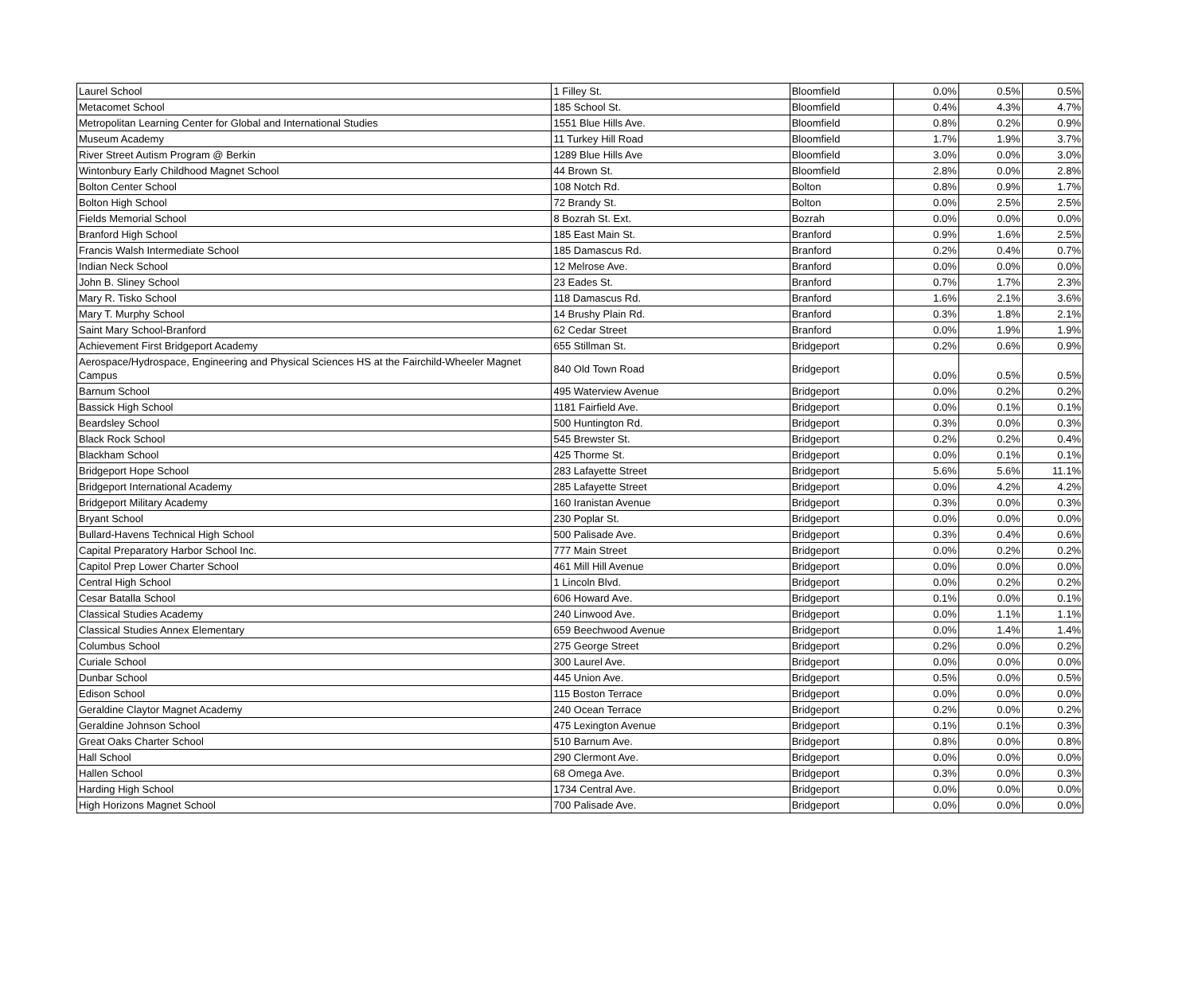| Laurel School | 1 Filley St. | Bloomfield | 0.0% | 0.5% | 0.5% |
| Metacomet School | 185 School St. | Bloomfield | 0.4% | 4.3% | 4.7% |
| Metropolitan Learning Center for Global and International Studies | 1551 Blue Hills Ave. | Bloomfield | 0.8% | 0.2% | 0.9% |
| Museum Academy | 11 Turkey Hill Road | Bloomfield | 1.7% | 1.9% | 3.7% |
| River Street Autism Program @ Berkin | 1289 Blue Hills Ave | Bloomfield | 3.0% | 0.0% | 3.0% |
| Wintonbury Early Childhood Magnet School | 44 Brown St. | Bloomfield | 2.8% | 0.0% | 2.8% |
| Bolton Center School | 108 Notch Rd. | Bolton | 0.8% | 0.9% | 1.7% |
| Bolton High School | 72 Brandy St. | Bolton | 0.0% | 2.5% | 2.5% |
| Fields Memorial School | 8 Bozrah St. Ext. | Bozrah | 0.0% | 0.0% | 0.0% |
| Branford High School | 185 East Main St. | Branford | 0.9% | 1.6% | 2.5% |
| Francis Walsh Intermediate School | 185 Damascus Rd. | Branford | 0.2% | 0.4% | 0.7% |
| Indian Neck School | 12 Melrose Ave. | Branford | 0.0% | 0.0% | 0.0% |
| John B. Sliney School | 23 Eades St. | Branford | 0.7% | 1.7% | 2.3% |
| Mary R. Tisko School | 118 Damascus Rd. | Branford | 1.6% | 2.1% | 3.6% |
| Mary T. Murphy School | 14 Brushy Plain Rd. | Branford | 0.3% | 1.8% | 2.1% |
| Saint Mary School-Branford | 62 Cedar Street | Branford | 0.0% | 1.9% | 1.9% |
| Achievement First Bridgeport Academy | 655 Stillman St. | Bridgeport | 0.2% | 0.6% | 0.9% |
| Aerospace/Hydrospace, Engineering and Physical Sciences HS at the Fairchild-Wheeler Magnet Campus | 840 Old Town Road | Bridgeport | 0.0% | 0.5% | 0.5% |
| Barnum School | 495 Waterview Avenue | Bridgeport | 0.0% | 0.2% | 0.2% |
| Bassick High School | 1181 Fairfield Ave. | Bridgeport | 0.0% | 0.1% | 0.1% |
| Beardsley School | 500 Huntington Rd. | Bridgeport | 0.3% | 0.0% | 0.3% |
| Black Rock School | 545 Brewster St. | Bridgeport | 0.2% | 0.2% | 0.4% |
| Blackham School | 425 Thorme St. | Bridgeport | 0.0% | 0.1% | 0.1% |
| Bridgeport Hope School | 283 Lafayette Street | Bridgeport | 5.6% | 5.6% | 11.1% |
| Bridgeport International Academy | 285 Lafayette Street | Bridgeport | 0.0% | 4.2% | 4.2% |
| Bridgeport Military Academy | 160 Iranistan Avenue | Bridgeport | 0.3% | 0.0% | 0.3% |
| Bryant School | 230 Poplar St. | Bridgeport | 0.0% | 0.0% | 0.0% |
| Bullard-Havens Technical High School | 500 Palisade Ave. | Bridgeport | 0.3% | 0.4% | 0.6% |
| Capital Preparatory Harbor School Inc. | 777 Main Street | Bridgeport | 0.0% | 0.2% | 0.2% |
| Capitol Prep Lower Charter School | 461 Mill Hill Avenue | Bridgeport | 0.0% | 0.0% | 0.0% |
| Central High School | 1 Lincoln Blvd. | Bridgeport | 0.0% | 0.2% | 0.2% |
| Cesar Batalla School | 606 Howard Ave. | Bridgeport | 0.1% | 0.0% | 0.1% |
| Classical Studies Academy | 240 Linwood Ave. | Bridgeport | 0.0% | 1.1% | 1.1% |
| Classical Studies Annex Elementary | 659 Beechwood Avenue | Bridgeport | 0.0% | 1.4% | 1.4% |
| Columbus School | 275 George Street | Bridgeport | 0.2% | 0.0% | 0.2% |
| Curiale School | 300 Laurel Ave. | Bridgeport | 0.0% | 0.0% | 0.0% |
| Dunbar School | 445 Union Ave. | Bridgeport | 0.5% | 0.0% | 0.5% |
| Edison School | 115 Boston Terrace | Bridgeport | 0.0% | 0.0% | 0.0% |
| Geraldine Claytor Magnet Academy | 240 Ocean Terrace | Bridgeport | 0.2% | 0.0% | 0.2% |
| Geraldine Johnson School | 475 Lexington Avenue | Bridgeport | 0.1% | 0.1% | 0.3% |
| Great Oaks Charter School | 510 Barnum Ave. | Bridgeport | 0.8% | 0.0% | 0.8% |
| Hall School | 290 Clermont Ave. | Bridgeport | 0.0% | 0.0% | 0.0% |
| Hallen School | 68 Omega Ave. | Bridgeport | 0.3% | 0.0% | 0.3% |
| Harding High School | 1734 Central Ave. | Bridgeport | 0.0% | 0.0% | 0.0% |
| High Horizons Magnet School | 700 Palisade Ave. | Bridgeport | 0.0% | 0.0% | 0.0% |